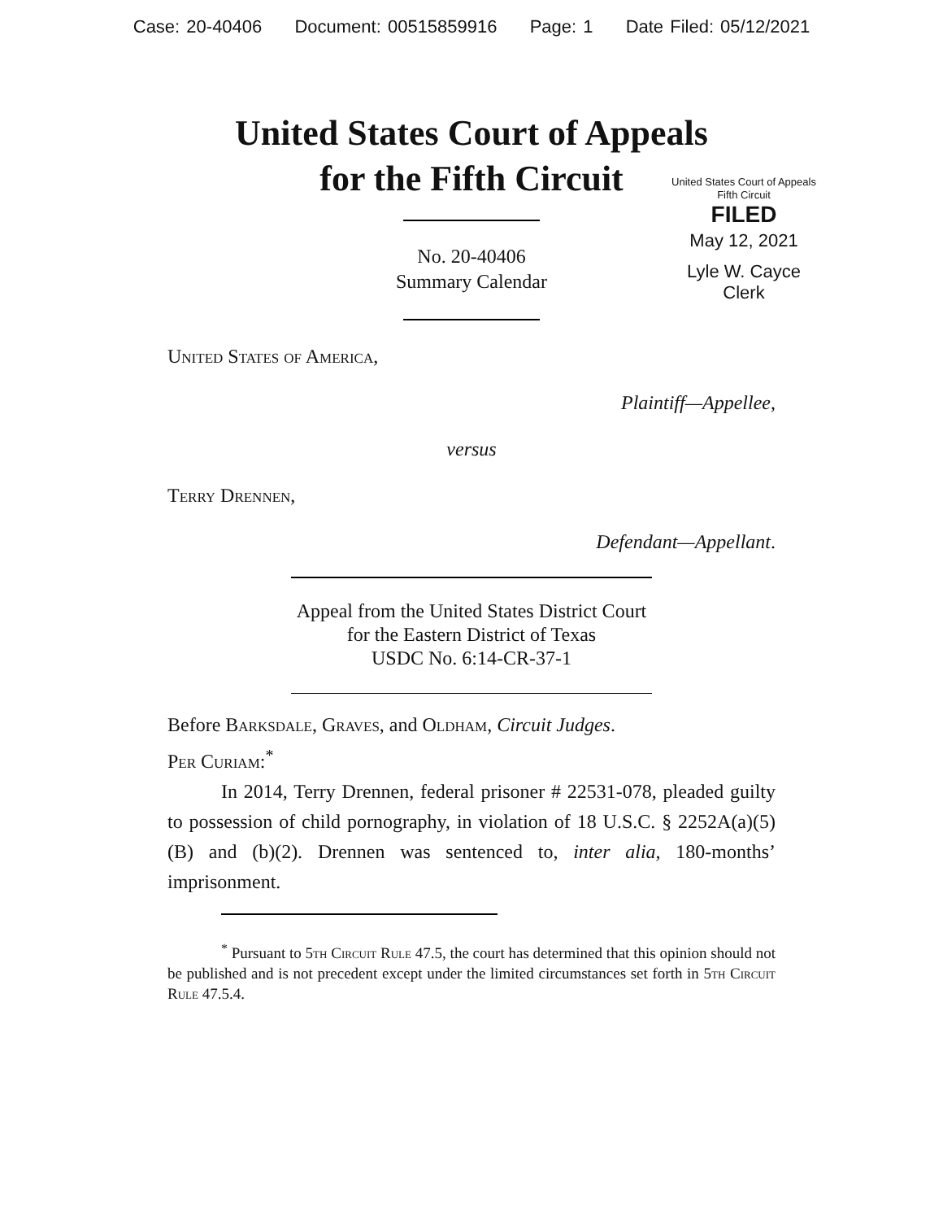Case: 20-40406 Document: 00515859916 Page: 1 Date Filed: 05/12/2021
United States Court of Appeals
for the Fifth Circuit
United States Court of Appeals
Fifth Circuit
FILED
May 12, 2021
Lyle W. Cayce
Clerk
No. 20-40406
Summary Calendar
United States of America,
Plaintiff—Appellee,
versus
Terry Drennen,
Defendant—Appellant.
Appeal from the United States District Court
for the Eastern District of Texas
USDC No. 6:14-CR-37-1
Before Barksdale, Graves, and Oldham, Circuit Judges.
Per Curiam:<sup>*</sup>
In 2014, Terry Drennen, federal prisoner # 22531-078, pleaded guilty to possession of child pornography, in violation of 18 U.S.C. § 2252A(a)(5)(B) and (b)(2). Drennen was sentenced to, inter alia, 180-months’ imprisonment.
<sup>*</sup> Pursuant to 5th Circuit Rule 47.5, the court has determined that this opinion should not be published and is not precedent except under the limited circumstances set forth in 5th Circuit Rule 47.5.4.